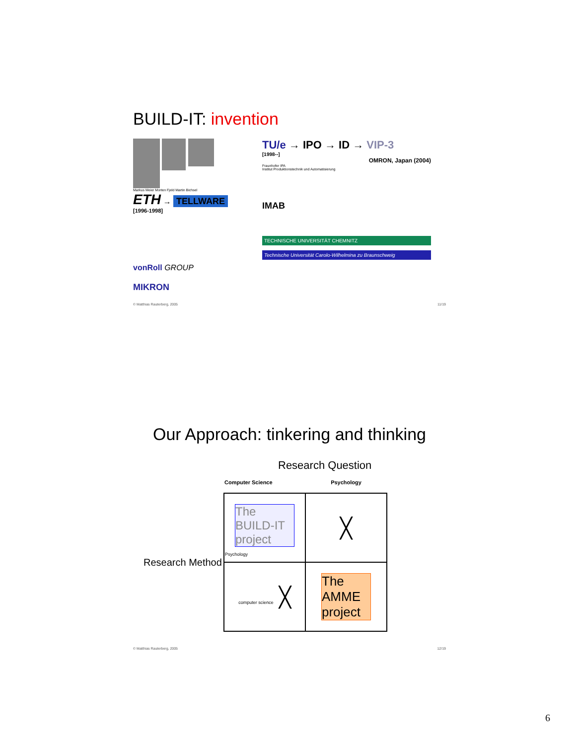BUILD-IT: invention
Markus Meier Morten Fjeld Martin Bichsel
ETH → TELLWARE
[1996-1998]
vonRoll GROUP
MIKRON
TU/e → IPO → ID → VIP-3
[1998--]
OMRON, Japan (2004)
Fraunhofer IPA
Institut Produktionstechnik und Automatisierung
IMAB
TECHNISCHE UNIVERSITÄT CHEMNITZ
Technische Universität Carolo-Wilhelmina zu Braunschweig
© Matthias Rauterberg, 2005 11/19
Our Approach: tinkering and thinking
Research Question
| | Computer Science | Psychology | |
| --- | --- | --- | --- |
| Research Method | | The BUILD-IT project Psychology | ╳ |
| | computer science ╳ | The AMME project | |
© Matthias Rauterberg, 2005 12/19
6